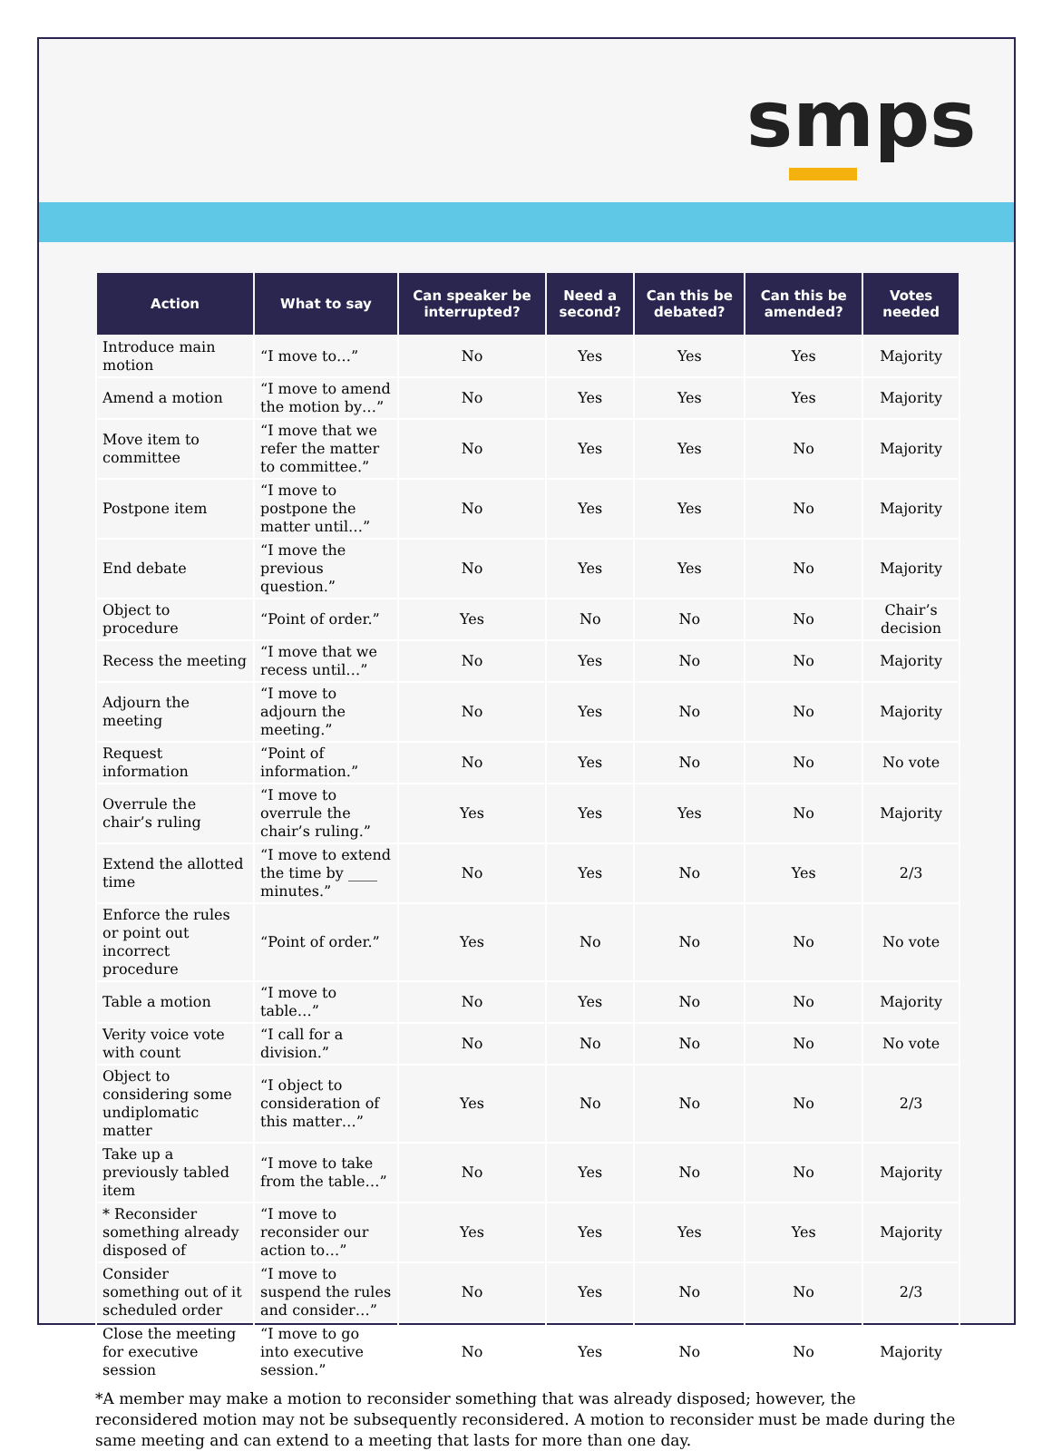smps
| Action | What to say | Can speaker be interrupted? | Need a second? | Can this be debated? | Can this be amended? | Votes needed |
| --- | --- | --- | --- | --- | --- | --- |
| Introduce main motion | “I move to…” | No | Yes | Yes | Yes | Majority |
| Amend a motion | “I move to amend the motion by…” | No | Yes | Yes | Yes | Majority |
| Move item to committee | “I move that we refer the matter to committee.” | No | Yes | Yes | No | Majority |
| Postpone item | “I move to postpone the matter until…” | No | Yes | Yes | No | Majority |
| End debate | “I move the previous question.” | No | Yes | Yes | No | Majority |
| Object to procedure | “Point of order.” | Yes | No | No | No | Chair’s decision |
| Recess the meeting | “I move that we recess until…” | No | Yes | No | No | Majority |
| Adjourn the meeting | “I move to adjourn the meeting.” | No | Yes | No | No | Majority |
| Request information | “Point of information.” | No | Yes | No | No | No vote |
| Overrule the chair’s ruling | “I move to overrule the chair’s ruling.” | Yes | Yes | Yes | No | Majority |
| Extend the allotted time | “I move to extend the time by ____ minutes.” | No | Yes | No | Yes | 2/3 |
| Enforce the rules or point out incorrect procedure | “Point of order.” | Yes | No | No | No | No vote |
| Table a motion | “I move to table…” | No | Yes | No | No | Majority |
| Verity voice vote with count | “I call for a division.” | No | No | No | No | No vote |
| Object to considering some undiplomatic matter | “I object to consideration of this matter…” | Yes | No | No | No | 2/3 |
| Take up a previously tabled item | “I move to take from the table…” | No | Yes | No | No | Majority |
| * Reconsider something already disposed of | “I move to reconsider our action to…” | Yes | Yes | Yes | Yes | Majority |
| Consider something out of it scheduled order | “I move to suspend the rules and consider…” | No | Yes | No | No | 2/3 |
| Close the meeting for executive session | “I move to go into executive session.” | No | Yes | No | No | Majority |
*A member may make a motion to reconsider something that was already disposed; however, the reconsidered motion may not be subsequently reconsidered. A motion to reconsider must be made during the same meeting and can extend to a meeting that lasts for more than one day.